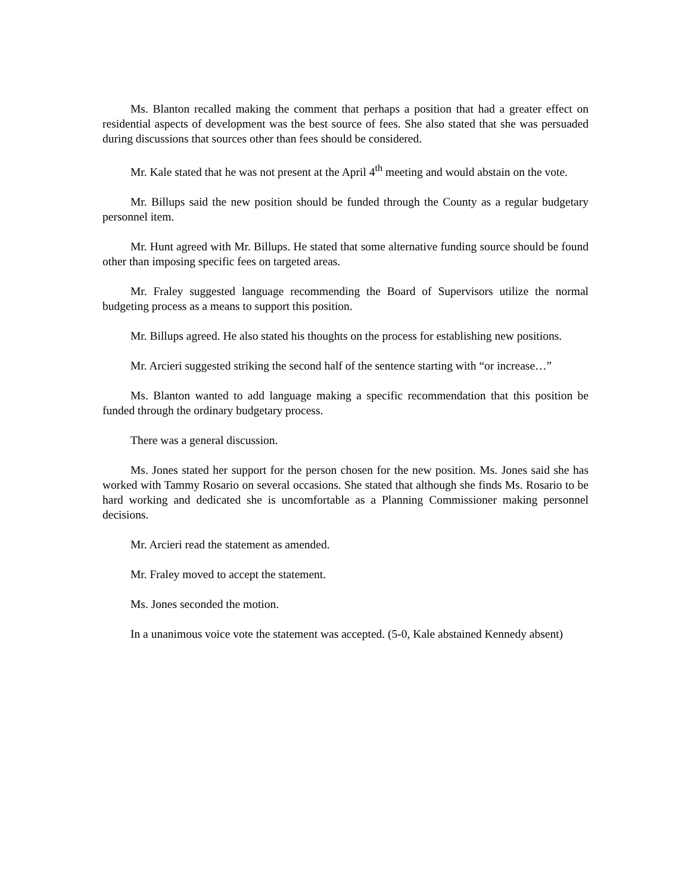Ms. Blanton recalled making the comment that perhaps a position that had a greater effect on residential aspects of development was the best source of fees. She also stated that she was persuaded during discussions that sources other than fees should be considered.
Mr. Kale stated that he was not present at the April 4<sup>th</sup> meeting and would abstain on the vote.
Mr. Billups said the new position should be funded through the County as a regular budgetary personnel item.
Mr. Hunt agreed with Mr. Billups. He stated that some alternative funding source should be found other than imposing specific fees on targeted areas.
Mr. Fraley suggested language recommending the Board of Supervisors utilize the normal budgeting process as a means to support this position.
Mr. Billups agreed. He also stated his thoughts on the process for establishing new positions.
Mr. Arcieri suggested striking the second half of the sentence starting with “or increase…”
Ms. Blanton wanted to add language making a specific recommendation that this position be funded through the ordinary budgetary process.
There was a general discussion.
Ms. Jones stated her support for the person chosen for the new position. Ms. Jones said she has worked with Tammy Rosario on several occasions. She stated that although she finds Ms. Rosario to be hard working and dedicated she is uncomfortable as a Planning Commissioner making personnel decisions.
Mr. Arcieri read the statement as amended.
Mr. Fraley moved to accept the statement.
Ms. Jones seconded the motion.
In a unanimous voice vote the statement was accepted. (5-0, Kale abstained Kennedy absent)